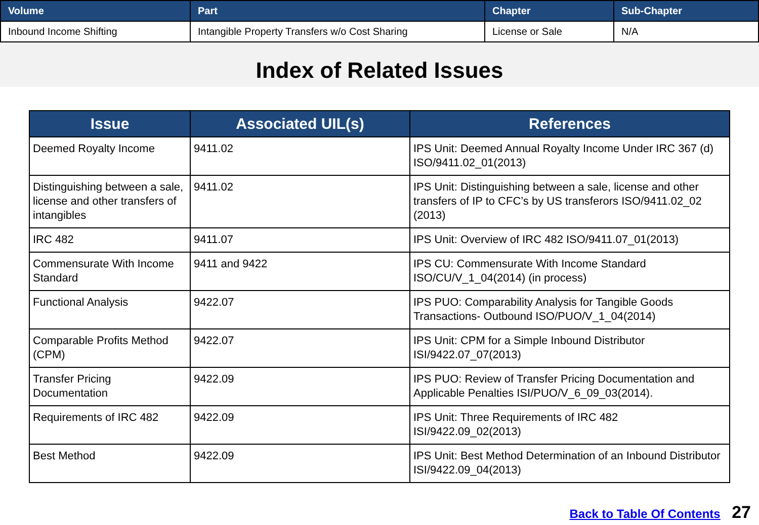| Volume | Part | Chapter | Sub-Chapter |
| --- | --- | --- | --- |
| Inbound Income Shifting | Intangible Property Transfers w/o Cost Sharing | License or Sale | N/A |
Index of Related Issues
| Issue | Associated UIL(s) | References |
| --- | --- | --- |
| Deemed Royalty Income | 9411.02 | IPS Unit: Deemed Annual Royalty Income Under IRC 367 (d) ISO/9411.02_01(2013) |
| Distinguishing between a sale, license and other transfers of intangibles | 9411.02 | IPS Unit: Distinguishing between a sale, license and other transfers of IP to CFC’s by US transferors ISO/9411.02_02 (2013) |
| IRC 482 | 9411.07 | IPS Unit: Overview of IRC 482 ISO/9411.07_01(2013) |
| Commensurate With Income Standard | 9411 and 9422 | IPS CU: Commensurate With Income Standard ISO/CU/V_1_04(2014) (in process) |
| Functional Analysis | 9422.07 | IPS PUO: Comparability Analysis for Tangible Goods Transactions- Outbound ISO/PUO/V_1_04(2014) |
| Comparable Profits Method (CPM) | 9422.07 | IPS Unit: CPM for a Simple Inbound Distributor ISI/9422.07_07(2013) |
| Transfer Pricing Documentation | 9422.09 | IPS PUO: Review of Transfer Pricing Documentation and Applicable Penalties ISI/PUO/V_6_09_03(2014). |
| Requirements of IRC 482 | 9422.09 | IPS Unit: Three Requirements of IRC 482 ISI/9422.09_02(2013) |
| Best Method | 9422.09 | IPS Unit: Best Method Determination of an Inbound Distributor ISI/9422.09_04(2013) |
Back to Table Of Contents 27